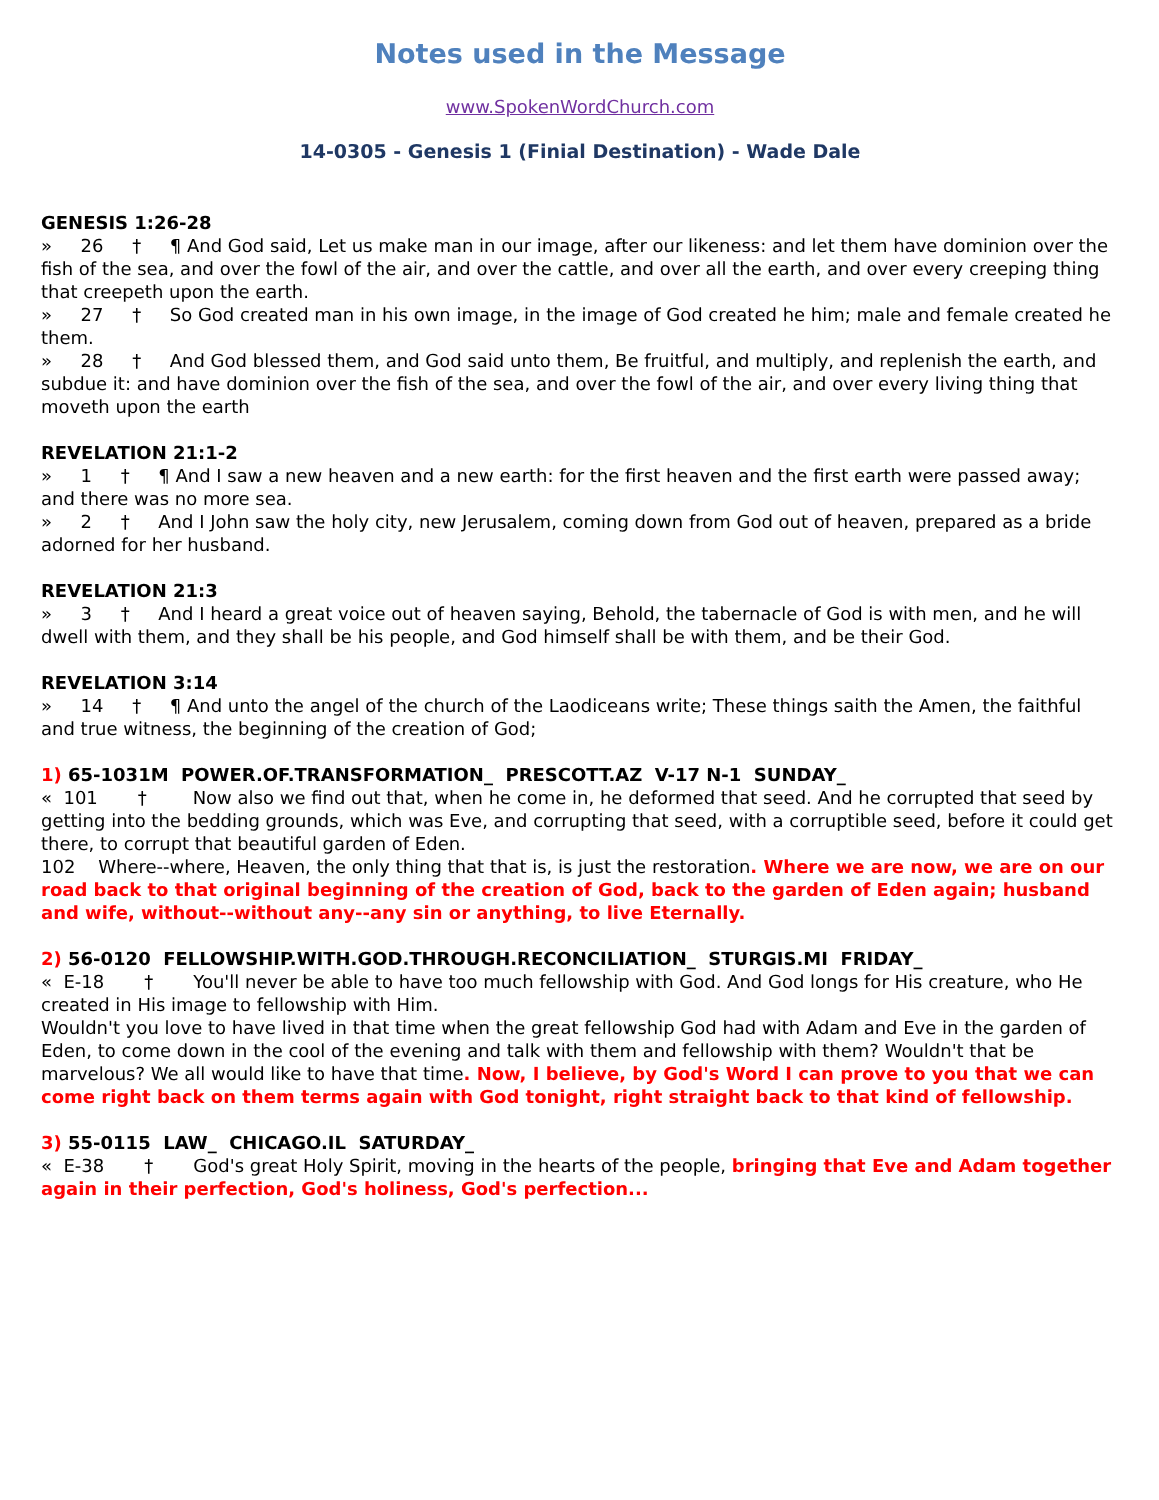Notes used in the Message
www.SpokenWordChurch.com
14-0305 - Genesis 1 (Finial Destination) - Wade Dale
GENESIS 1:26-28
» 26 † ¶ And God said, Let us make man in our image, after our likeness: and let them have dominion over the fish of the sea, and over the fowl of the air, and over the cattle, and over all the earth, and over every creeping thing that creepeth upon the earth.
» 27 † So God created man in his own image, in the image of God created he him; male and female created he them.
» 28 † And God blessed them, and God said unto them, Be fruitful, and multiply, and replenish the earth, and subdue it: and have dominion over the fish of the sea, and over the fowl of the air, and over every living thing that moveth upon the earth
REVELATION 21:1-2
» 1 † ¶ And I saw a new heaven and a new earth: for the first heaven and the first earth were passed away; and there was no more sea.
» 2 † And I John saw the holy city, new Jerusalem, coming down from God out of heaven, prepared as a bride adorned for her husband.
REVELATION 21:3
» 3 † And I heard a great voice out of heaven saying, Behold, the tabernacle of God is with men, and he will dwell with them, and they shall be his people, and God himself shall be with them, and be their God.
REVELATION 3:14
» 14 † ¶ And unto the angel of the church of the Laodiceans write; These things saith the Amen, the faithful and true witness, the beginning of the creation of God;
1) 65-1031M POWER.OF.TRANSFORMATION_ PRESCOTT.AZ V-17 N-1 SUNDAY_
« 101 † Now also we find out that, when he come in, he deformed that seed. And he corrupted that seed by getting into the bedding grounds, which was Eve, and corrupting that seed, with a corruptible seed, before it could get there, to corrupt that beautiful garden of Eden.
102 Where--where, Heaven, the only thing that that is, is just the restoration. Where we are now, we are on our road back to that original beginning of the creation of God, back to the garden of Eden again; husband and wife, without--without any--any sin or anything, to live Eternally.
2) 56-0120 FELLOWSHIP.WITH.GOD.THROUGH.RECONCILIATION_ STURGIS.MI FRIDAY_
« E-18 † You'll never be able to have too much fellowship with God. And God longs for His creature, who He created in His image to fellowship with Him.
Wouldn't you love to have lived in that time when the great fellowship God had with Adam and Eve in the garden of Eden, to come down in the cool of the evening and talk with them and fellowship with them? Wouldn't that be marvelous? We all would like to have that time. Now, I believe, by God's Word I can prove to you that we can come right back on them terms again with God tonight, right straight back to that kind of fellowship.
3) 55-0115 LAW_ CHICAGO.IL SATURDAY_
« E-38 † God's great Holy Spirit, moving in the hearts of the people, bringing that Eve and Adam together again in their perfection, God's holiness, God's perfection...